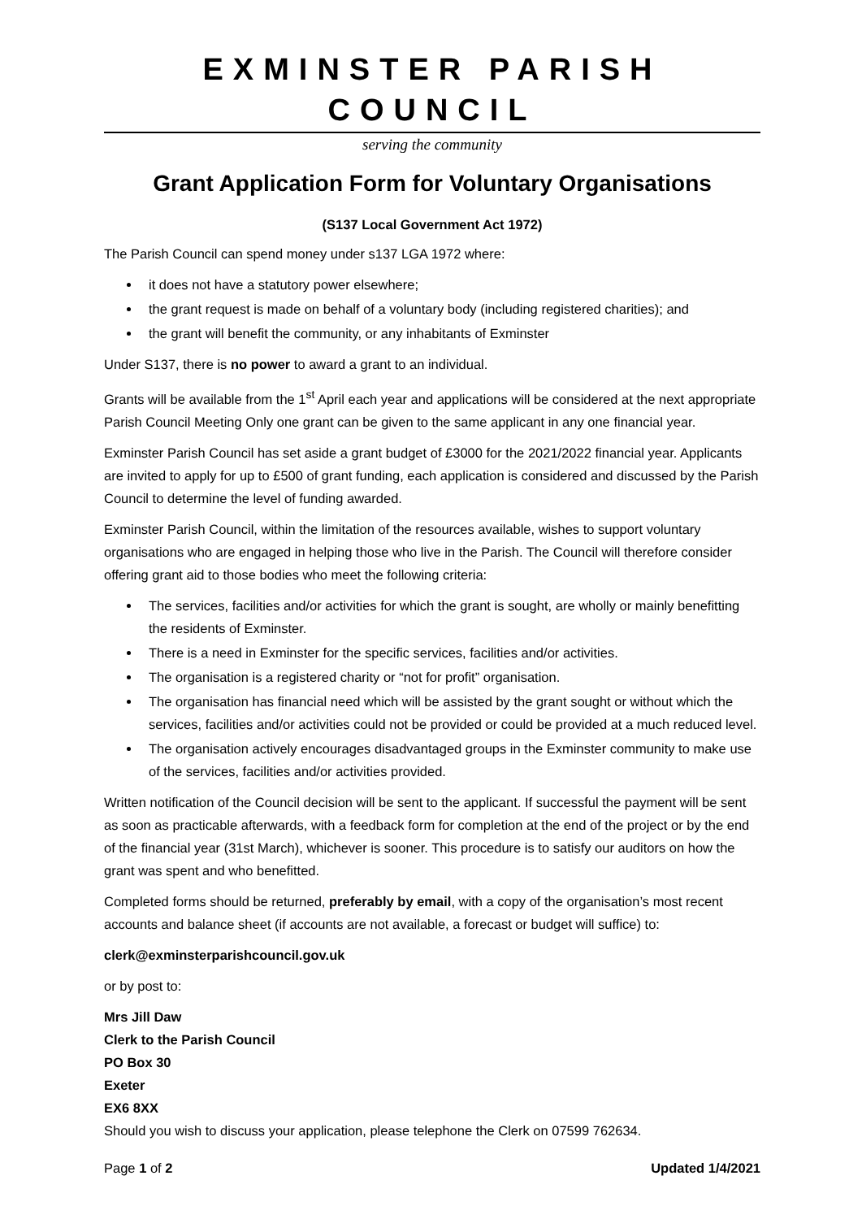EXMINSTER PARISH COUNCIL
serving the community
Grant Application Form for Voluntary Organisations
(S137 Local Government Act 1972)
The Parish Council can spend money under s137 LGA 1972 where:
it does not have a statutory power elsewhere;
the grant request is made on behalf of a voluntary body (including registered charities); and
the grant will benefit the community, or any inhabitants of Exminster
Under S137, there is no power to award a grant to an individual.
Grants will be available from the 1<sup>st</sup> April each year and applications will be considered at the next appropriate Parish Council Meeting Only one grant can be given to the same applicant in any one financial year.
Exminster Parish Council has set aside a grant budget of £3000 for the 2021/2022 financial year. Applicants are invited to apply for up to £500 of grant funding, each application is considered and discussed by the Parish Council to determine the level of funding awarded.
Exminster Parish Council, within the limitation of the resources available, wishes to support voluntary organisations who are engaged in helping those who live in the Parish. The Council will therefore consider offering grant aid to those bodies who meet the following criteria:
The services, facilities and/or activities for which the grant is sought, are wholly or mainly benefitting the residents of Exminster.
There is a need in Exminster for the specific services, facilities and/or activities.
The organisation is a registered charity or “not for profit” organisation.
The organisation has financial need which will be assisted by the grant sought or without which the services, facilities and/or activities could not be provided or could be provided at a much reduced level.
The organisation actively encourages disadvantaged groups in the Exminster community to make use of the services, facilities and/or activities provided.
Written notification of the Council decision will be sent to the applicant. If successful the payment will be sent as soon as practicable afterwards, with a feedback form for completion at the end of the project or by the end of the financial year (31st March), whichever is sooner. This procedure is to satisfy our auditors on how the grant was spent and who benefitted.
Completed forms should be returned, preferably by email, with a copy of the organisation’s most recent accounts and balance sheet (if accounts are not available, a forecast or budget will suffice) to:
clerk@exminsterparishcouncil.gov.uk
or by post to:
Mrs Jill Daw
Clerk to the Parish Council
PO Box 30
Exeter
EX6 8XX
Should you wish to discuss your application, please telephone the Clerk on 07599 762634.
Page 1 of 2 Updated 1/4/2021